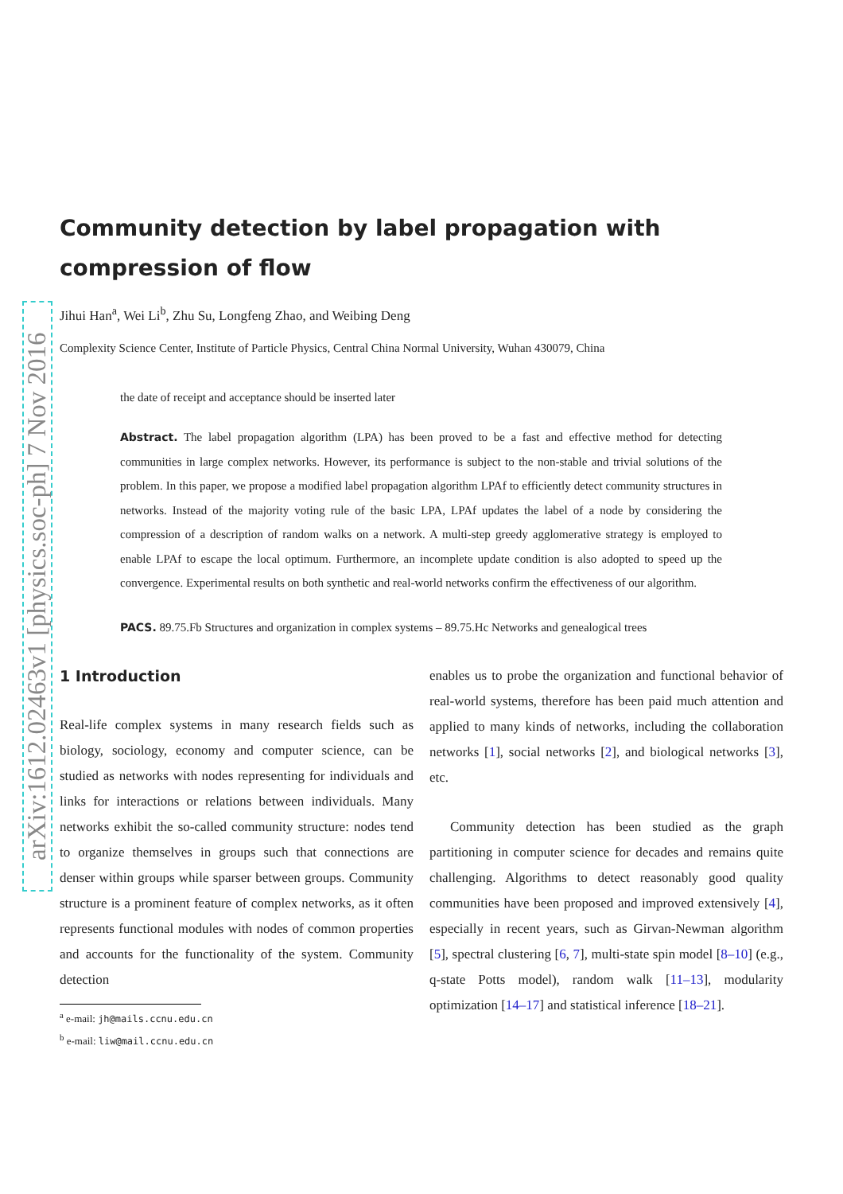arXiv:1612.02463v1 [physics.soc-ph] 7 Nov 2016
Community detection by label propagation with compression of flow
Jihui Han<sup>a</sup>, Wei Li<sup>b</sup>, Zhu Su, Longfeng Zhao, and Weibing Deng
Complexity Science Center, Institute of Particle Physics, Central China Normal University, Wuhan 430079, China
the date of receipt and acceptance should be inserted later
Abstract. The label propagation algorithm (LPA) has been proved to be a fast and effective method for detecting communities in large complex networks. However, its performance is subject to the non-stable and trivial solutions of the problem. In this paper, we propose a modified label propagation algorithm LPAf to efficiently detect community structures in networks. Instead of the majority voting rule of the basic LPA, LPAf updates the label of a node by considering the compression of a description of random walks on a network. A multi-step greedy agglomerative strategy is employed to enable LPAf to escape the local optimum. Furthermore, an incomplete update condition is also adopted to speed up the convergence. Experimental results on both synthetic and real-world networks confirm the effectiveness of our algorithm.
PACS. 89.75.Fb Structures and organization in complex systems – 89.75.Hc Networks and genealogical trees
1 Introduction
Real-life complex systems in many research fields such as biology, sociology, economy and computer science, can be studied as networks with nodes representing for individuals and links for interactions or relations between individuals. Many networks exhibit the so-called community structure: nodes tend to organize themselves in groups such that connections are denser within groups while sparser between groups. Community structure is a prominent feature of complex networks, as it often represents functional modules with nodes of common properties and accounts for the functionality of the system. Community detection
<sup>a</sup> e-mail: jh@mails.ccnu.edu.cn
<sup>b</sup> e-mail: liw@mail.ccnu.edu.cn
enables us to probe the organization and functional behavior of real-world systems, therefore has been paid much attention and applied to many kinds of networks, including the collaboration networks [1], social networks [2], and biological networks [3], etc.
Community detection has been studied as the graph partitioning in computer science for decades and remains quite challenging. Algorithms to detect reasonably good quality communities have been proposed and improved extensively [4], especially in recent years, such as Girvan-Newman algorithm [5], spectral clustering [6, 7], multi-state spin model [8–10] (e.g., q-state Potts model), random walk [11–13], modularity optimization [14–17] and statistical inference [18–21].